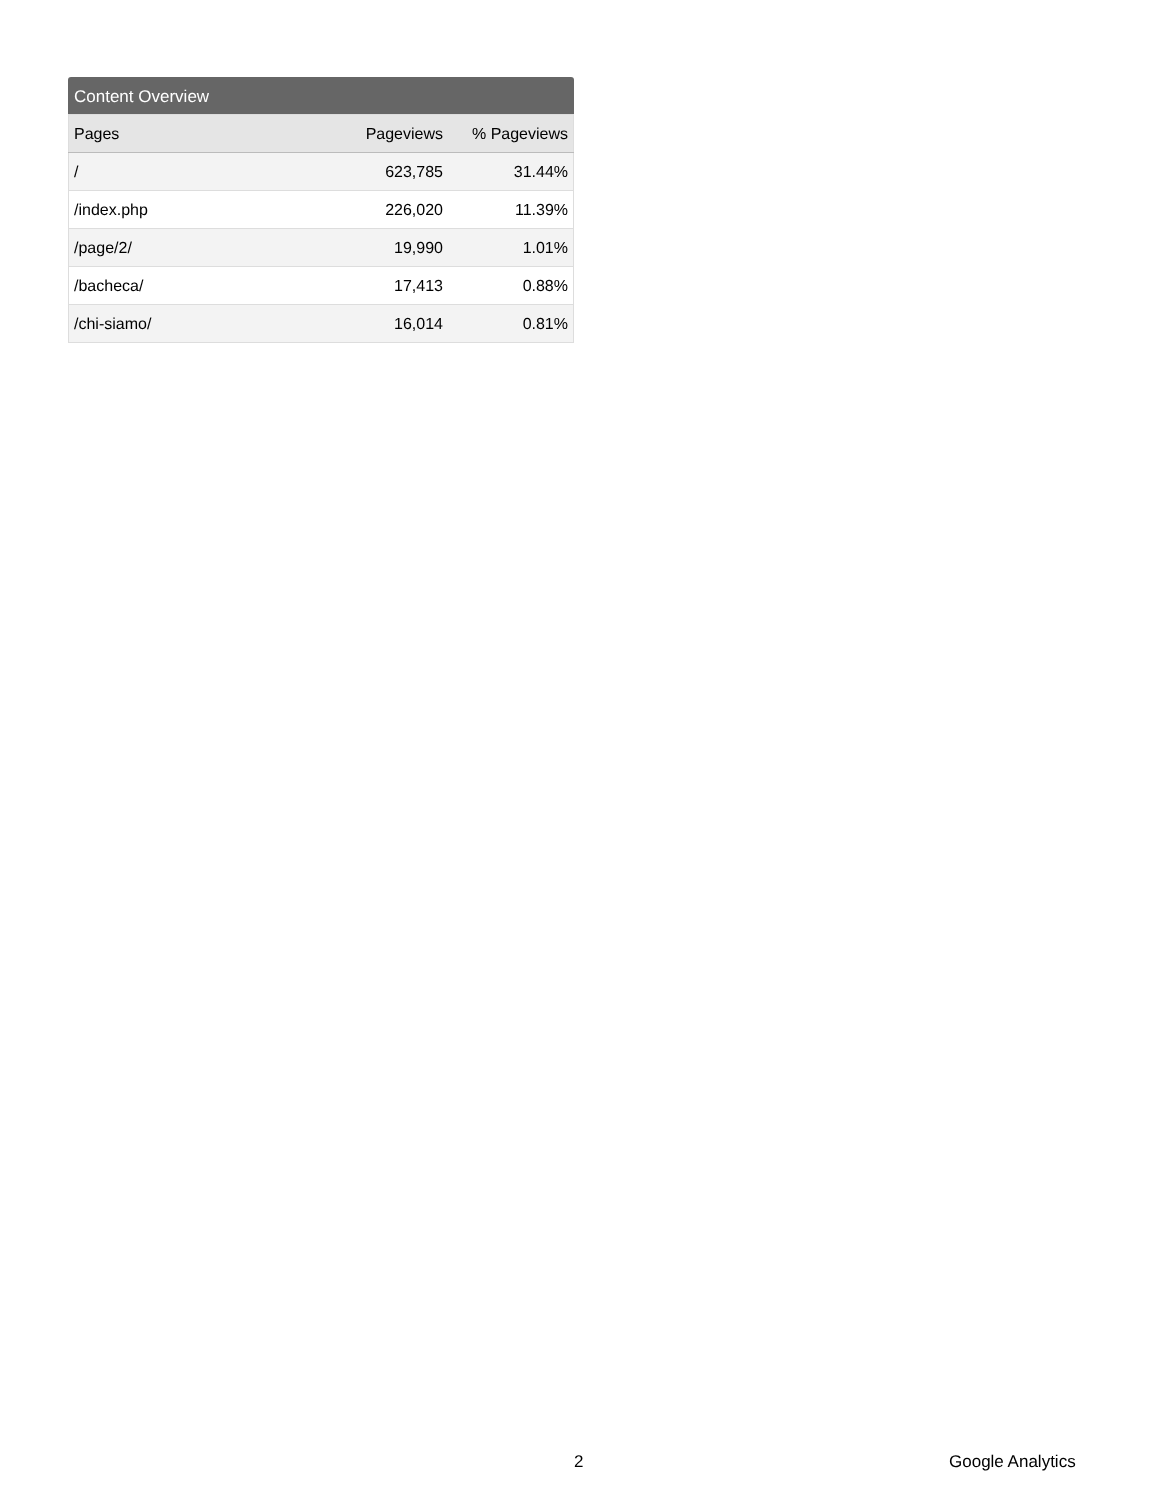Content Overview
| Pages | Pageviews | % Pageviews |
| --- | --- | --- |
| / | 623,785 | 31.44% |
| /index.php | 226,020 | 11.39% |
| /page/2/ | 19,990 | 1.01% |
| /bacheca/ | 17,413 | 0.88% |
| /chi-siamo/ | 16,014 | 0.81% |
2 Google Analytics